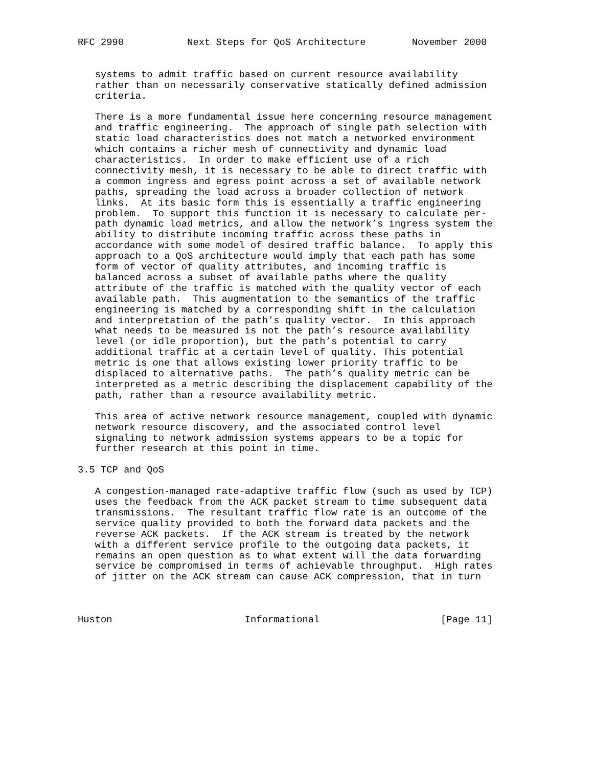RFC 2990           Next Steps for QoS Architecture        November 2000


   systems to admit traffic based on current resource availability
   rather than on necessarily conservative statically defined admission
   criteria.

   There is a more fundamental issue here concerning resource management
   and traffic engineering.  The approach of single path selection with
   static load characteristics does not match a networked environment
   which contains a richer mesh of connectivity and dynamic load
   characteristics.  In order to make efficient use of a rich
   connectivity mesh, it is necessary to be able to direct traffic with
   a common ingress and egress point across a set of available network
   paths, spreading the load across a broader collection of network
   links.  At its basic form this is essentially a traffic engineering
   problem.  To support this function it is necessary to calculate per-
   path dynamic load metrics, and allow the network’s ingress system the
   ability to distribute incoming traffic across these paths in
   accordance with some model of desired traffic balance.  To apply this
   approach to a QoS architecture would imply that each path has some
   form of vector of quality attributes, and incoming traffic is
   balanced across a subset of available paths where the quality
   attribute of the traffic is matched with the quality vector of each
   available path.  This augmentation to the semantics of the traffic
   engineering is matched by a corresponding shift in the calculation
   and interpretation of the path’s quality vector.  In this approach
   what needs to be measured is not the path’s resource availability
   level (or idle proportion), but the path’s potential to carry
   additional traffic at a certain level of quality. This potential
   metric is one that allows existing lower priority traffic to be
   displaced to alternative paths.  The path’s quality metric can be
   interpreted as a metric describing the displacement capability of the
   path, rather than a resource availability metric.

   This area of active network resource management, coupled with dynamic
   network resource discovery, and the associated control level
   signaling to network admission systems appears to be a topic for
   further research at this point in time.

3.5 TCP and QoS

   A congestion-managed rate-adaptive traffic flow (such as used by TCP)
   uses the feedback from the ACK packet stream to time subsequent data
   transmissions.  The resultant traffic flow rate is an outcome of the
   service quality provided to both the forward data packets and the
   reverse ACK packets.  If the ACK stream is treated by the network
   with a different service profile to the outgoing data packets, it
   remains an open question as to what extent will the data forwarding
   service be compromised in terms of achievable throughput.  High rates
   of jitter on the ACK stream can cause ACK compression, that in turn



Huston                       Informational                     [Page 11]